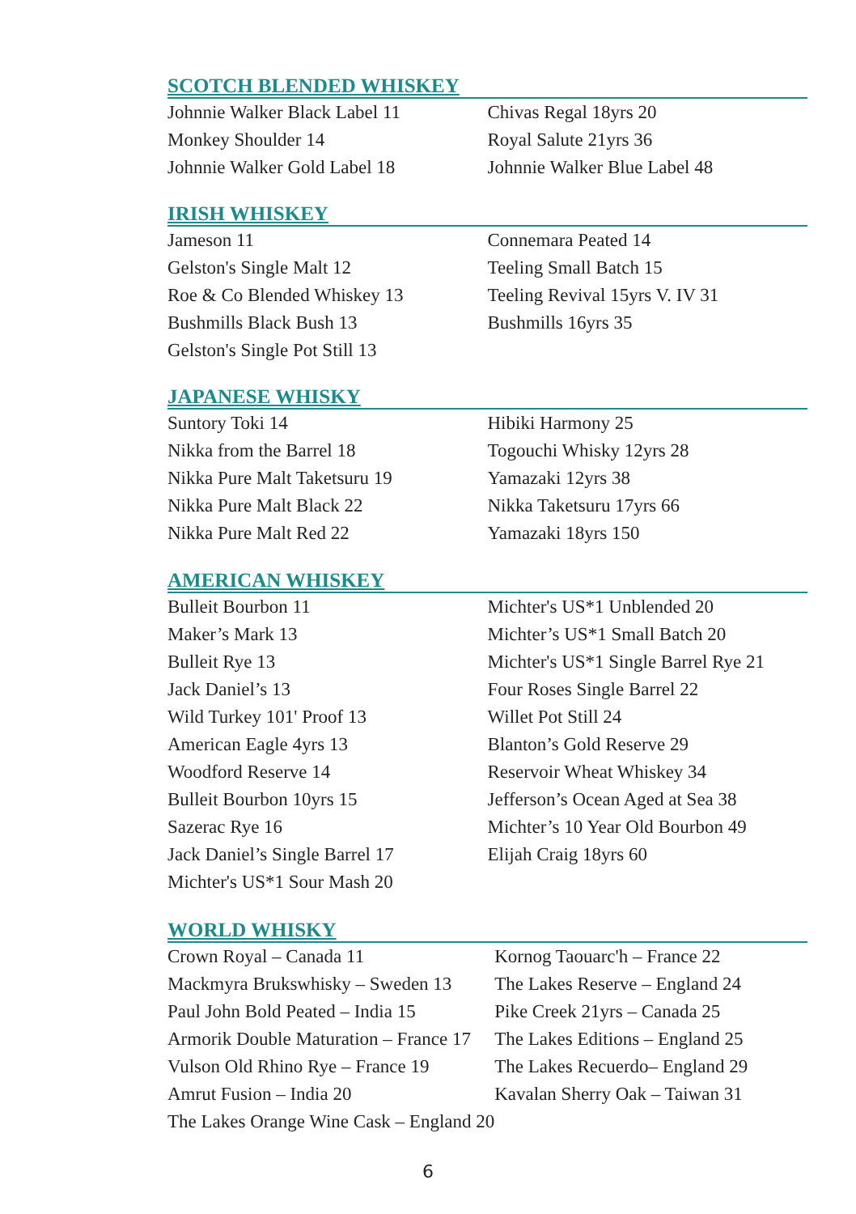SCOTCH BLENDED WHISKEY
Johnnie Walker Black Label 11
Monkey Shoulder 14
Johnnie Walker Gold Label 18
Chivas Regal 18yrs 20
Royal Salute 21yrs 36
Johnnie Walker Blue Label 48
IRISH WHISKEY
Jameson 11
Gelston's Single Malt 12
Roe & Co Blended Whiskey 13
Bushmills Black Bush 13
Gelston's Single Pot Still 13
Connemara Peated 14
Teeling Small Batch 15
Teeling Revival 15yrs V. IV 31
Bushmills 16yrs 35
JAPANESE WHISKY
Suntory Toki 14
Nikka from the Barrel 18
Nikka Pure Malt Taketsuru 19
Nikka Pure Malt Black 22
Nikka Pure Malt Red 22
Hibiki Harmony 25
Togouchi Whisky 12yrs 28
Yamazaki 12yrs 38
Nikka Taketsuru 17yrs 66
Yamazaki 18yrs 150
AMERICAN WHISKEY
Bulleit Bourbon 11
Maker’s Mark 13
Bulleit Rye 13
Jack Daniel’s 13
Wild Turkey 101' Proof 13
American Eagle 4yrs 13
Woodford Reserve 14
Bulleit Bourbon 10yrs 15
Sazerac Rye 16
Jack Daniel’s Single Barrel 17
Michter's US*1 Sour Mash 20
Michter's US*1 Unblended 20
Michter’s US*1 Small Batch 20
Michter's US*1 Single Barrel Rye 21
Four Roses Single Barrel 22
Willet Pot Still 24
Blanton’s Gold Reserve 29
Reservoir Wheat Whiskey 34
Jefferson’s Ocean Aged at Sea 38
Michter’s 10 Year Old Bourbon 49
Elijah Craig 18yrs 60
WORLD WHISKY
Crown Royal – Canada 11
Mackmyra Brukswhisky – Sweden 13
Paul John Bold Peated – India 15
Armorik Double Maturation – France 17
Vulson Old Rhino Rye – France 19
Amrut Fusion – India 20
The Lakes Orange Wine Cask – England 20
Kornog Taouarc'h – France 22
The Lakes Reserve – England 24
Pike Creek 21yrs – Canada 25
The Lakes Editions – England 25
The Lakes Recuerdo– England 29
Kavalan Sherry Oak – Taiwan 31
6